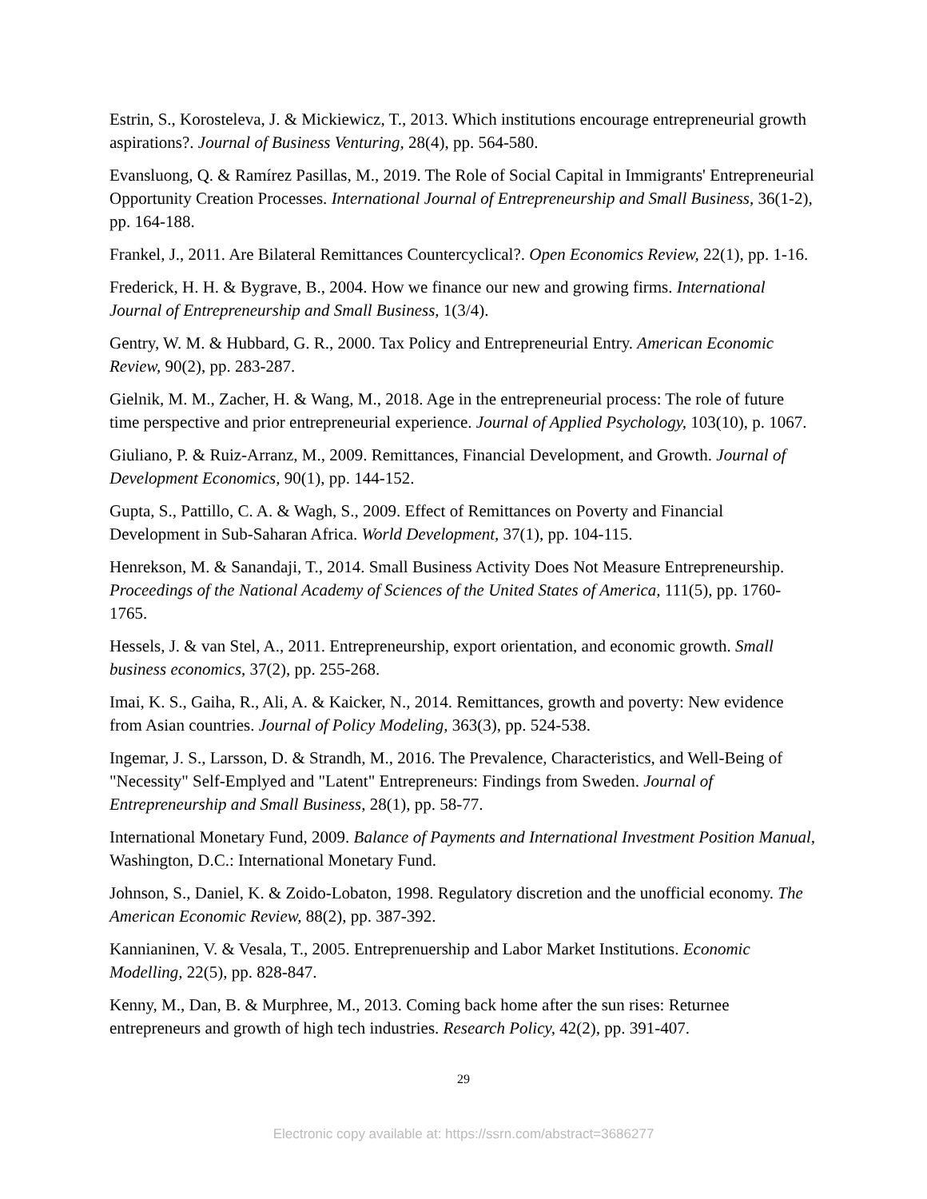Estrin, S., Korosteleva, J. & Mickiewicz, T., 2013. Which institutions encourage entrepreneurial growth aspirations?. Journal of Business Venturing, 28(4), pp. 564-580.
Evansluong, Q. & Ramírez Pasillas, M., 2019. The Role of Social Capital in Immigrants' Entrepreneurial Opportunity Creation Processes. International Journal of Entrepreneurship and Small Business, 36(1-2), pp. 164-188.
Frankel, J., 2011. Are Bilateral Remittances Countercyclical?. Open Economics Review, 22(1), pp. 1-16.
Frederick, H. H. & Bygrave, B., 2004. How we finance our new and growing firms. International Journal of Entrepreneurship and Small Business, 1(3/4).
Gentry, W. M. & Hubbard, G. R., 2000. Tax Policy and Entrepreneurial Entry. American Economic Review, 90(2), pp. 283-287.
Gielnik, M. M., Zacher, H. & Wang, M., 2018. Age in the entrepreneurial process: The role of future time perspective and prior entrepreneurial experience. Journal of Applied Psychology, 103(10), p. 1067.
Giuliano, P. & Ruiz-Arranz, M., 2009. Remittances, Financial Development, and Growth. Journal of Development Economics, 90(1), pp. 144-152.
Gupta, S., Pattillo, C. A. & Wagh, S., 2009. Effect of Remittances on Poverty and Financial Development in Sub-Saharan Africa. World Development, 37(1), pp. 104-115.
Henrekson, M. & Sanandaji, T., 2014. Small Business Activity Does Not Measure Entrepreneurship. Proceedings of the National Academy of Sciences of the United States of America, 111(5), pp. 1760-1765.
Hessels, J. & van Stel, A., 2011. Entrepreneurship, export orientation, and economic growth. Small business economics, 37(2), pp. 255-268.
Imai, K. S., Gaiha, R., Ali, A. & Kaicker, N., 2014. Remittances, growth and poverty: New evidence from Asian countries. Journal of Policy Modeling, 363(3), pp. 524-538.
Ingemar, J. S., Larsson, D. & Strandh, M., 2016. The Prevalence, Characteristics, and Well-Being of "Necessity" Self-Emplyed and "Latent" Entrepreneurs: Findings from Sweden. Journal of Entrepreneurship and Small Business, 28(1), pp. 58-77.
International Monetary Fund, 2009. Balance of Payments and International Investment Position Manual, Washington, D.C.: International Monetary Fund.
Johnson, S., Daniel, K. & Zoido-Lobaton, 1998. Regulatory discretion and the unofficial economy. The American Economic Review, 88(2), pp. 387-392.
Kannianinen, V. & Vesala, T., 2005. Entreprenuership and Labor Market Institutions. Economic Modelling, 22(5), pp. 828-847.
Kenny, M., Dan, B. & Murphree, M., 2013. Coming back home after the sun rises: Returnee entrepreneurs and growth of high tech industries. Research Policy, 42(2), pp. 391-407.
29
Electronic copy available at: https://ssrn.com/abstract=3686277